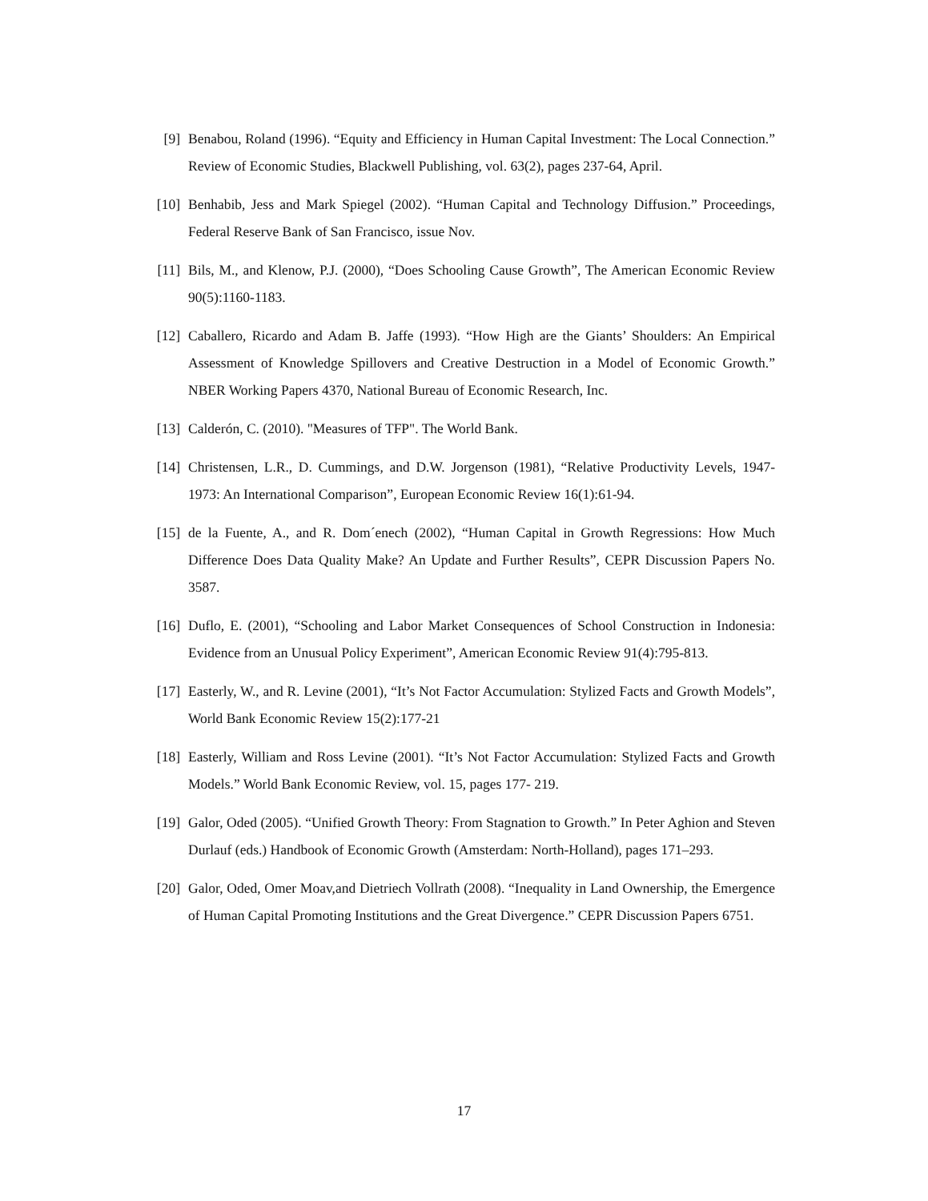[9] Benabou, Roland (1996). “Equity and Efficiency in Human Capital Investment: The Local Connection.” Review of Economic Studies, Blackwell Publishing, vol. 63(2), pages 237-64, April.
[10] Benhabib, Jess and Mark Spiegel (2002). “Human Capital and Technology Diffusion.” Proceedings, Federal Reserve Bank of San Francisco, issue Nov.
[11] Bils, M., and Klenow, P.J. (2000), “Does Schooling Cause Growth”, The American Economic Review 90(5):1160-1183.
[12] Caballero, Ricardo and Adam B. Jaffe (1993). “How High are the Giants’ Shoulders: An Empirical Assessment of Knowledge Spillovers and Creative Destruction in a Model of Economic Growth.” NBER Working Papers 4370, National Bureau of Economic Research, Inc.
[13] Calderón, C. (2010). "Measures of TFP". The World Bank.
[14] Christensen, L.R., D. Cummings, and D.W. Jorgenson (1981), “Relative Productivity Levels, 1947-1973: An International Comparison”, European Economic Review 16(1):61-94.
[15] de la Fuente, A., and R. Dom´enech (2002), “Human Capital in Growth Regressions: How Much Difference Does Data Quality Make? An Update and Further Results”, CEPR Discussion Papers No. 3587.
[16] Duflo, E. (2001), “Schooling and Labor Market Consequences of School Construction in Indonesia: Evidence from an Unusual Policy Experiment”, American Economic Review 91(4):795-813.
[17] Easterly, W., and R. Levine (2001), “It’s Not Factor Accumulation: Stylized Facts and Growth Models”, World Bank Economic Review 15(2):177-21
[18] Easterly, William and Ross Levine (2001). “It’s Not Factor Accumulation: Stylized Facts and Growth Models.” World Bank Economic Review, vol. 15, pages 177- 219.
[19] Galor, Oded (2005). “Unified Growth Theory: From Stagnation to Growth.” In Peter Aghion and Steven Durlauf (eds.) Handbook of Economic Growth (Amsterdam: North-Holland), pages 171–293.
[20] Galor, Oded, Omer Moav,and Dietriech Vollrath (2008). “Inequality in Land Ownership, the Emergence of Human Capital Promoting Institutions and the Great Divergence.” CEPR Discussion Papers 6751.
17